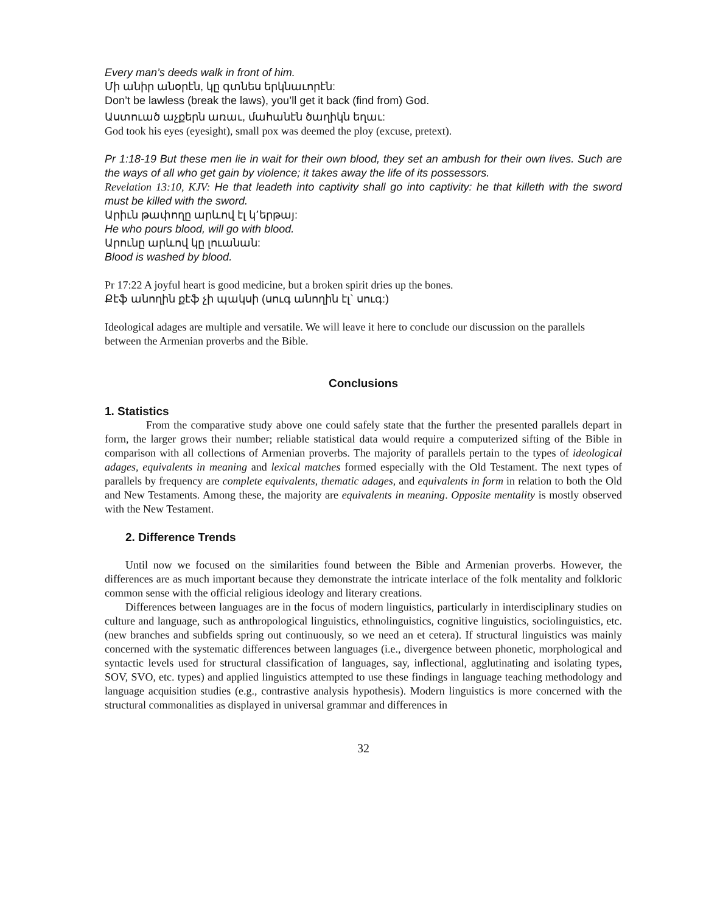Every man’s deeds walk in front of him.
Մի անիր անօրէն, կը գտնես երկնաւորէն:
Don’t be lawless (break the laws), you’ll get it back (find from) God.
Աստուած աչքերն առաւ, մահանէն ծաղիկն եղաւ:
God took his eyes (eyesight), small pox was deemed the ploy (excuse, pretext).
Pr 1:18-19 But these men lie in wait for their own blood, they set an ambush for their own lives. Such are the ways of all who get gain by violence; it takes away the life of its possessors.
Revelation 13:10, KJV: He that leadeth into captivity shall go into captivity: he that killeth with the sword must be killed with the sword.
Արիւն թափողը արևով էլ կ՚երթայ:
He who pours blood, will go with blood.
Արունը արևով կը լուանան:
Blood is washed by blood.
Pr 17:22 A joyful heart is good medicine, but a broken spirit dries up the bones.
Քէֆ անողին քէֆ չի պակսի (սուգ անողին էլ` սուգ:)
Ideological adages are multiple and versatile. We will leave it here to conclude our discussion on the parallels between the Armenian proverbs and the Bible.
Conclusions
1. Statistics
From the comparative study above one could safely state that the further the presented parallels depart in form, the larger grows their number; reliable statistical data would require a computerized sifting of the Bible in comparison with all collections of Armenian proverbs. The majority of parallels pertain to the types of ideological adages, equivalents in meaning and lexical matches formed especially with the Old Testament. The next types of parallels by frequency are complete equivalents, thematic adages, and equivalents in form in relation to both the Old and New Testaments. Among these, the majority are equivalents in meaning. Opposite mentality is mostly observed with the New Testament.
2. Difference Trends
Until now we focused on the similarities found between the Bible and Armenian proverbs. However, the differences are as much important because they demonstrate the intricate interlace of the folk mentality and folkloric common sense with the official religious ideology and literary creations.
Differences between languages are in the focus of modern linguistics, particularly in interdisciplinary studies on culture and language, such as anthropological linguistics, ethnolinguistics, cognitive linguistics, sociolinguistics, etc. (new branches and subfields spring out continuously, so we need an et cetera). If structural linguistics was mainly concerned with the systematic differences between languages (i.e., divergence between phonetic, morphological and syntactic levels used for structural classification of languages, say, inflectional, agglutinating and isolating types, SOV, SVO, etc. types) and applied linguistics attempted to use these findings in language teaching methodology and language acquisition studies (e.g., contrastive analysis hypothesis). Modern linguistics is more concerned with the structural commonalities as displayed in universal grammar and differences in
32